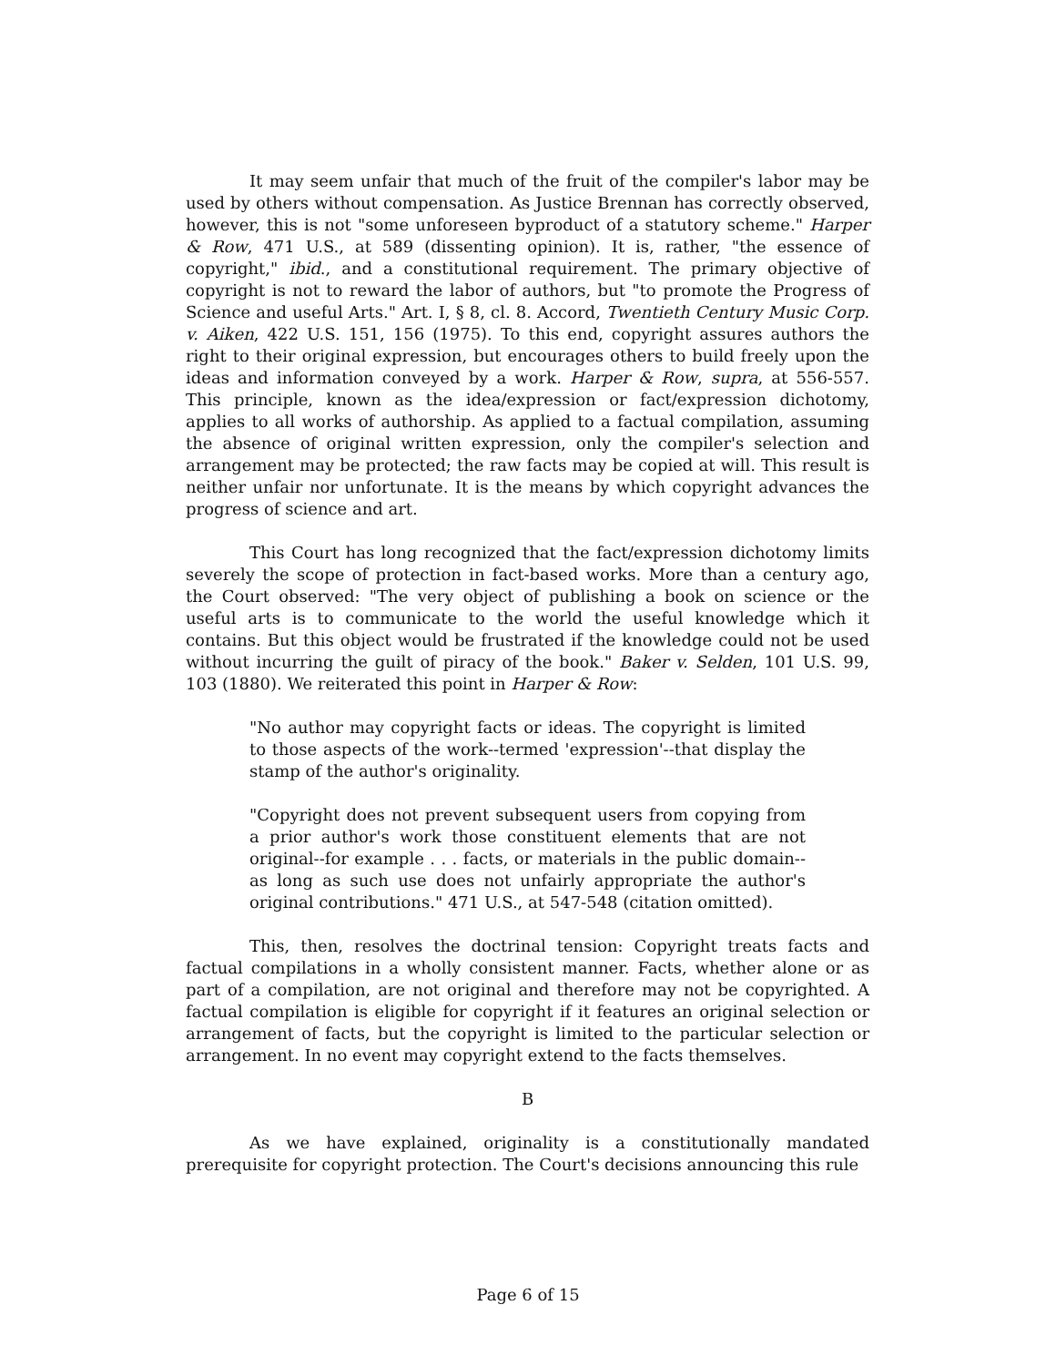It may seem unfair that much of the fruit of the compiler's labor may be used by others without compensation. As Justice Brennan has correctly observed, however, this is not "some unforeseen byproduct of a statutory scheme." Harper & Row, 471 U.S., at 589 (dissenting opinion). It is, rather, "the essence of copyright," ibid., and a constitutional requirement. The primary objective of copyright is not to reward the labor of authors, but "to promote the Progress of Science and useful Arts." Art. I, § 8, cl. 8. Accord, Twentieth Century Music Corp. v. Aiken, 422 U.S. 151, 156 (1975). To this end, copyright assures authors the right to their original expression, but encourages others to build freely upon the ideas and information conveyed by a work. Harper & Row, supra, at 556-557. This principle, known as the idea/expression or fact/expression dichotomy, applies to all works of authorship. As applied to a factual compilation, assuming the absence of original written expression, only the compiler's selection and arrangement may be protected; the raw facts may be copied at will. This result is neither unfair nor unfortunate. It is the means by which copyright advances the progress of science and art.
This Court has long recognized that the fact/expression dichotomy limits severely the scope of protection in fact-based works. More than a century ago, the Court observed: "The very object of publishing a book on science or the useful arts is to communicate to the world the useful knowledge which it contains. But this object would be frustrated if the knowledge could not be used without incurring the guilt of piracy of the book." Baker v. Selden, 101 U.S. 99, 103 (1880). We reiterated this point in Harper & Row:
"No author may copyright facts or ideas. The copyright is limited to those aspects of the work--termed 'expression'--that display the stamp of the author's originality.
"Copyright does not prevent subsequent users from copying from a prior author's work those constituent elements that are not original--for example . . . facts, or materials in the public domain--as long as such use does not unfairly appropriate the author's original contributions." 471 U.S., at 547-548 (citation omitted).
This, then, resolves the doctrinal tension: Copyright treats facts and factual compilations in a wholly consistent manner. Facts, whether alone or as part of a compilation, are not original and therefore may not be copyrighted. A factual compilation is eligible for copyright if it features an original selection or arrangement of facts, but the copyright is limited to the particular selection or arrangement. In no event may copyright extend to the facts themselves.
B
As we have explained, originality is a constitutionally mandated prerequisite for copyright protection. The Court's decisions announcing this rule
Page 6 of 15